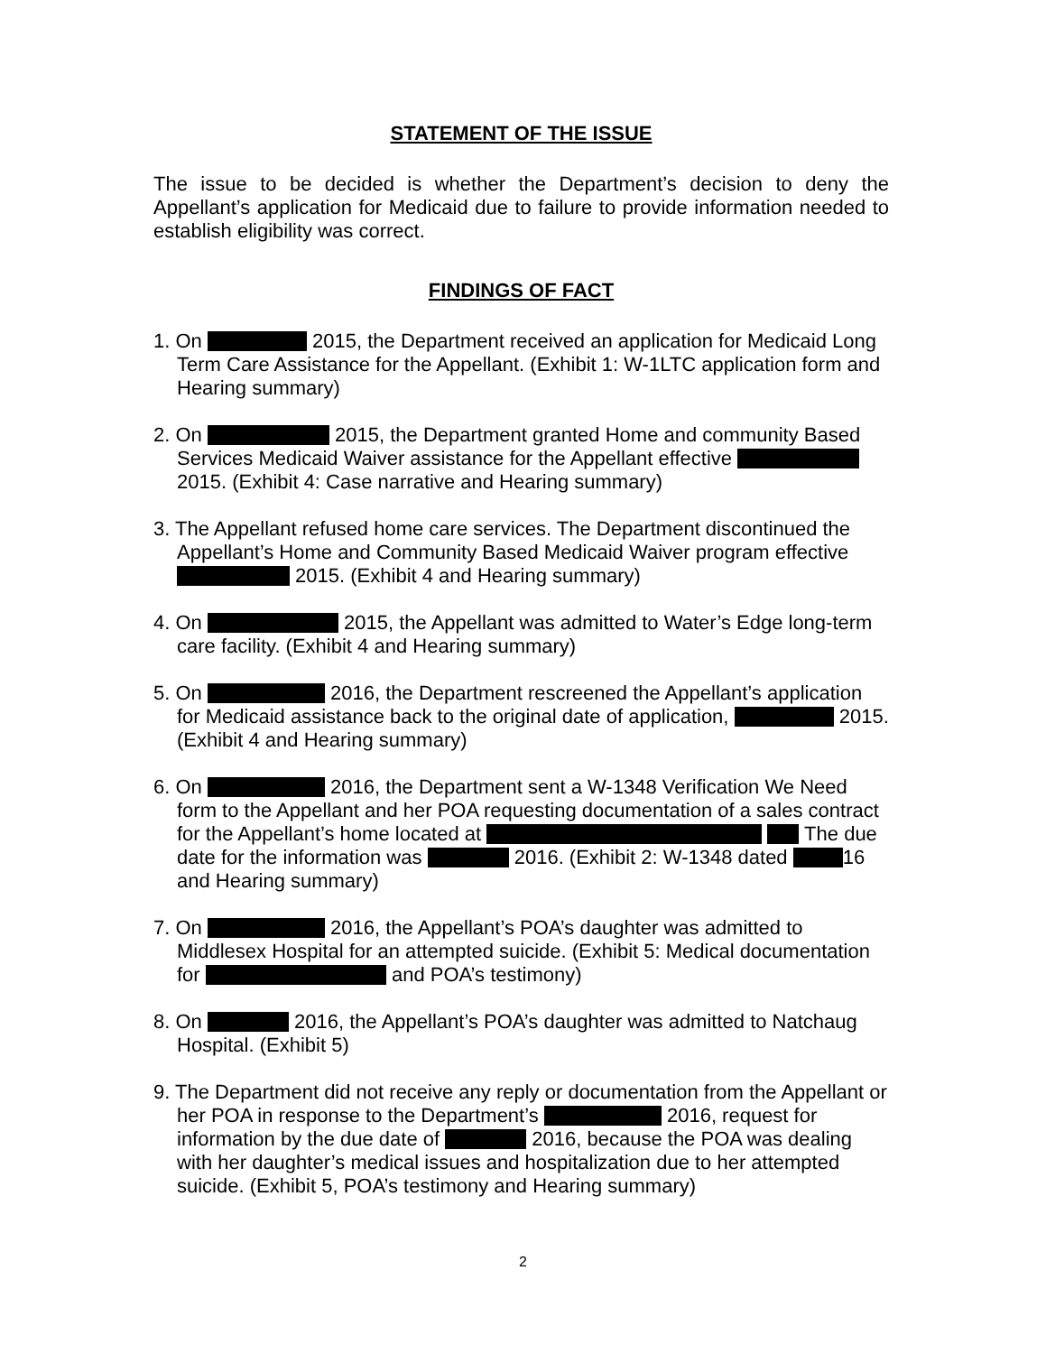STATEMENT OF THE ISSUE
The issue to be decided is whether the Department’s decision to deny the Appellant’s application for Medicaid due to failure to provide information needed to establish eligibility was correct.
FINDINGS OF FACT
1. On 2015, the Department received an application for Medicaid Long Term Care Assistance for the Appellant. (Exhibit 1: W-1LTC application form and Hearing summary)
2. On 2015, the Department granted Home and community Based Services Medicaid Waiver assistance for the Appellant effective 2015. (Exhibit 4: Case narrative and Hearing summary)
3. The Appellant refused home care services. The Department discontinued the Appellant’s Home and Community Based Medicaid Waiver program effective 2015. (Exhibit 4 and Hearing summary)
4. On 2015, the Appellant was admitted to Water’s Edge long-term care facility. (Exhibit 4 and Hearing summary)
5. On 2016, the Department rescreened the Appellant’s application for Medicaid assistance back to the original date of application, 2015. (Exhibit 4 and Hearing summary)
6. On 2016, the Department sent a W-1348 Verification We Need form to the Appellant and her POA requesting documentation of a sales contract for the Appellant’s home located at The due date for the information was 2016. (Exhibit 2: W-1348 dated 16 and Hearing summary)
7. On 2016, the Appellant’s POA’s daughter was admitted to Middlesex Hospital for an attempted suicide. (Exhibit 5: Medical documentation for and POA’s testimony)
8. On 2016, the Appellant’s POA’s daughter was admitted to Natchaug Hospital. (Exhibit 5)
9. The Department did not receive any reply or documentation from the Appellant or her POA in response to the Department’s 2016, request for information by the due date of 2016, because the POA was dealing with her daughter’s medical issues and hospitalization due to her attempted suicide. (Exhibit 5, POA’s testimony and Hearing summary)
2